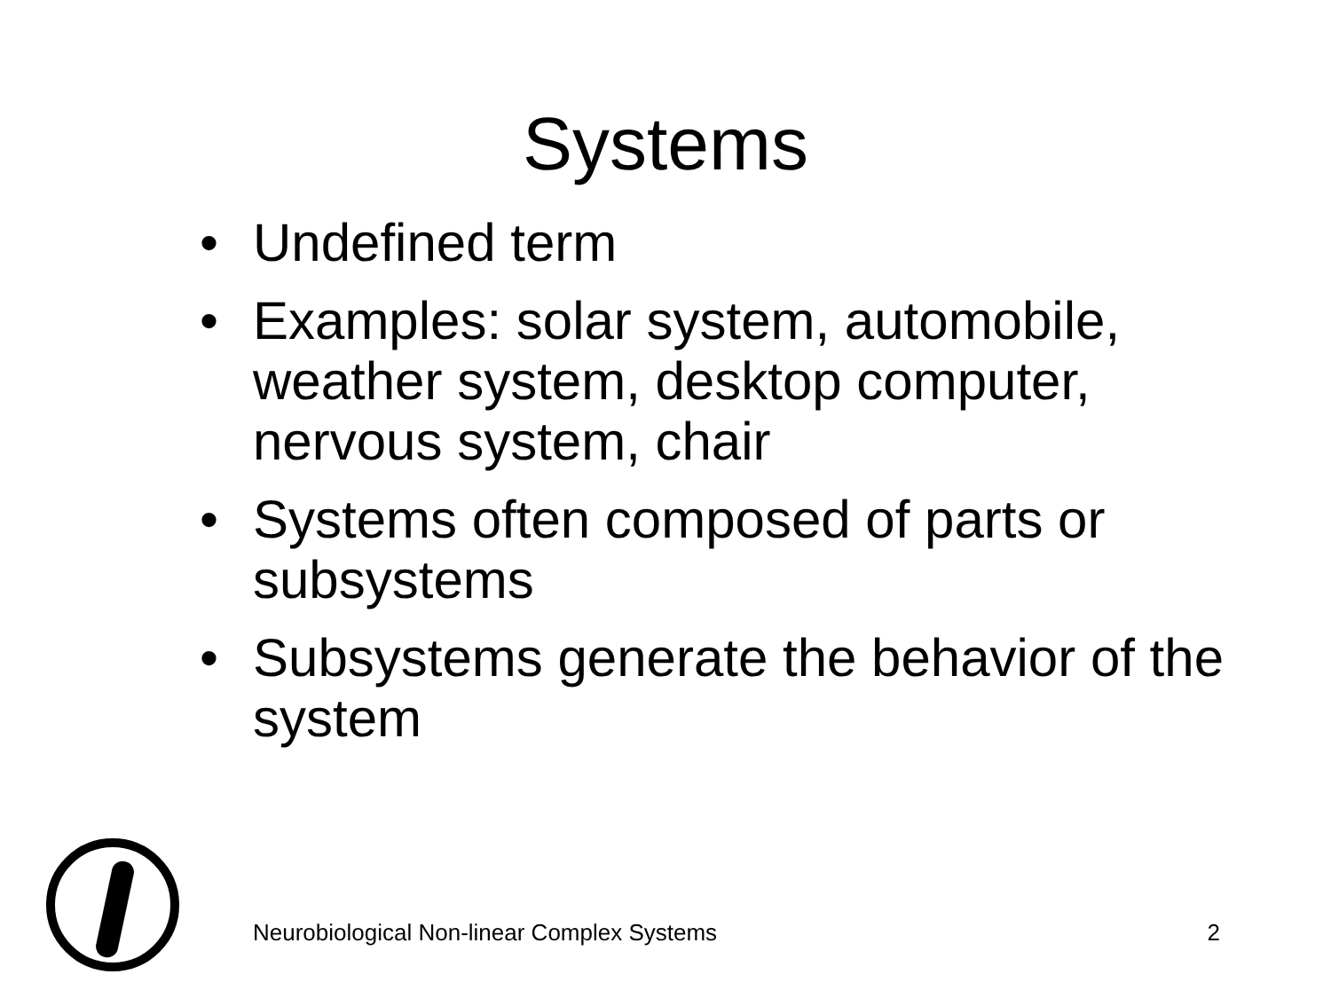Systems
• Undefined term
• Examples: solar system, automobile, weather system, desktop computer, nervous system, chair
• Systems often composed of parts or subsystems
• Subsystems generate the behavior of the system
Neurobiological Non-linear Complex Systems
2